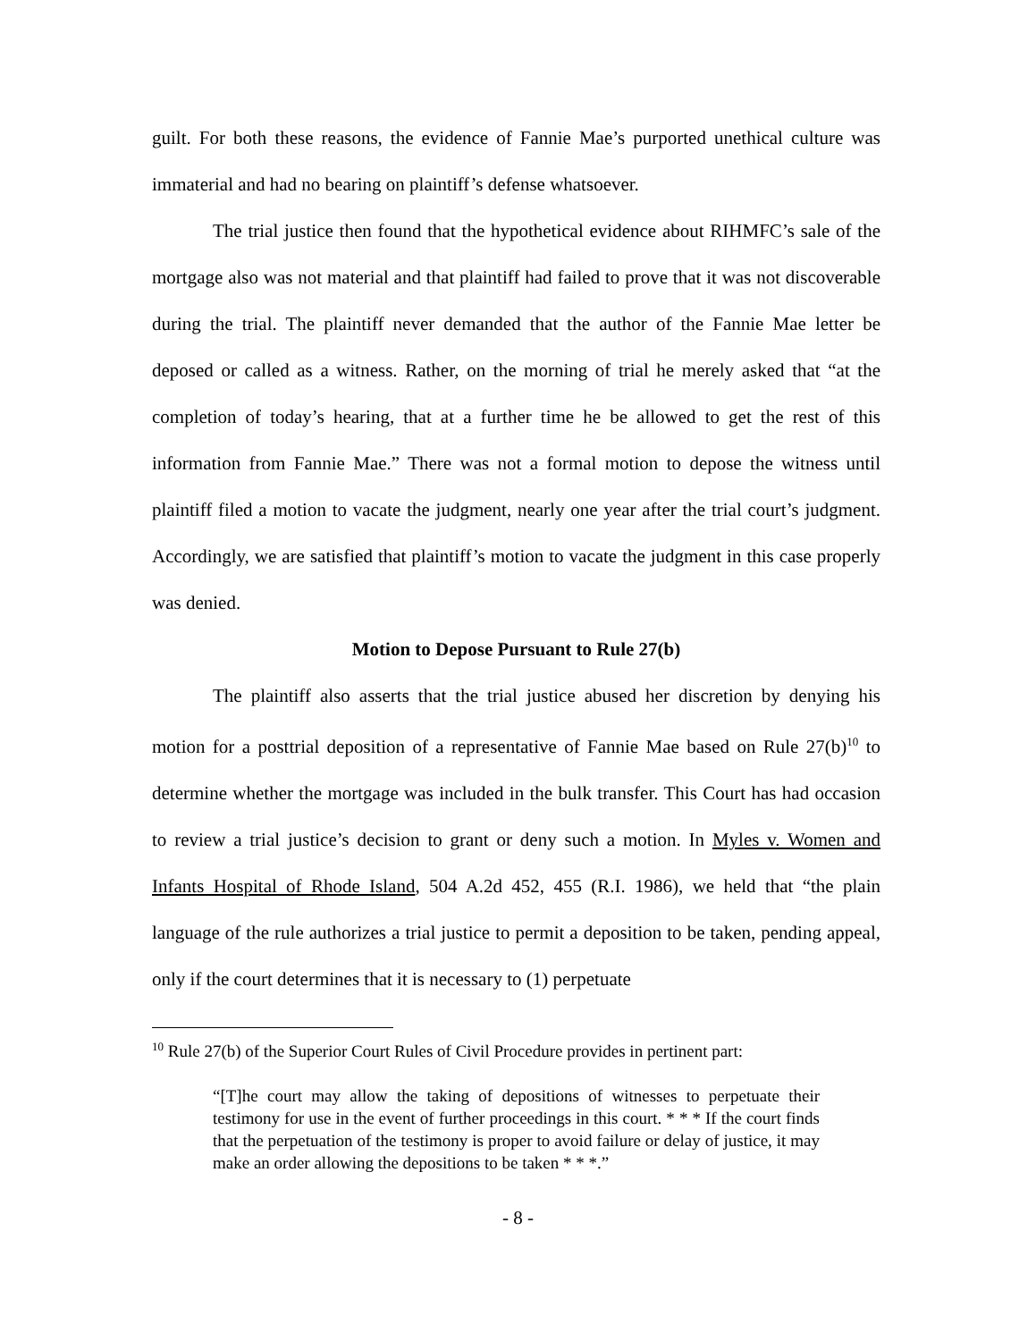guilt. For both these reasons, the evidence of Fannie Mae’s purported unethical culture was immaterial and had no bearing on plaintiff’s defense whatsoever.
The trial justice then found that the hypothetical evidence about RIHMFC’s sale of the mortgage also was not material and that plaintiff had failed to prove that it was not discoverable during the trial. The plaintiff never demanded that the author of the Fannie Mae letter be deposed or called as a witness. Rather, on the morning of trial he merely asked that “at the completion of today’s hearing, that at a further time he be allowed to get the rest of this information from Fannie Mae.” There was not a formal motion to depose the witness until plaintiff filed a motion to vacate the judgment, nearly one year after the trial court’s judgment. Accordingly, we are satisfied that plaintiff’s motion to vacate the judgment in this case properly was denied.
Motion to Depose Pursuant to Rule 27(b)
The plaintiff also asserts that the trial justice abused her discretion by denying his motion for a posttrial deposition of a representative of Fannie Mae based on Rule 27(b)<sup>10</sup> to determine whether the mortgage was included in the bulk transfer. This Court has had occasion to review a trial justice’s decision to grant or deny such a motion. In Myles v. Women and Infants Hospital of Rhode Island, 504 A.2d 452, 455 (R.I. 1986), we held that “the plain language of the rule authorizes a trial justice to permit a deposition to be taken, pending appeal, only if the court determines that it is necessary to (1) perpetuate
<sup>10</sup> Rule 27(b) of the Superior Court Rules of Civil Procedure provides in pertinent part:
“[T]he court may allow the taking of depositions of witnesses to perpetuate their testimony for use in the event of further proceedings in this court. * * * If the court finds that the perpetuation of the testimony is proper to avoid failure or delay of justice, it may make an order allowing the depositions to be taken * * *.”
- 8 -